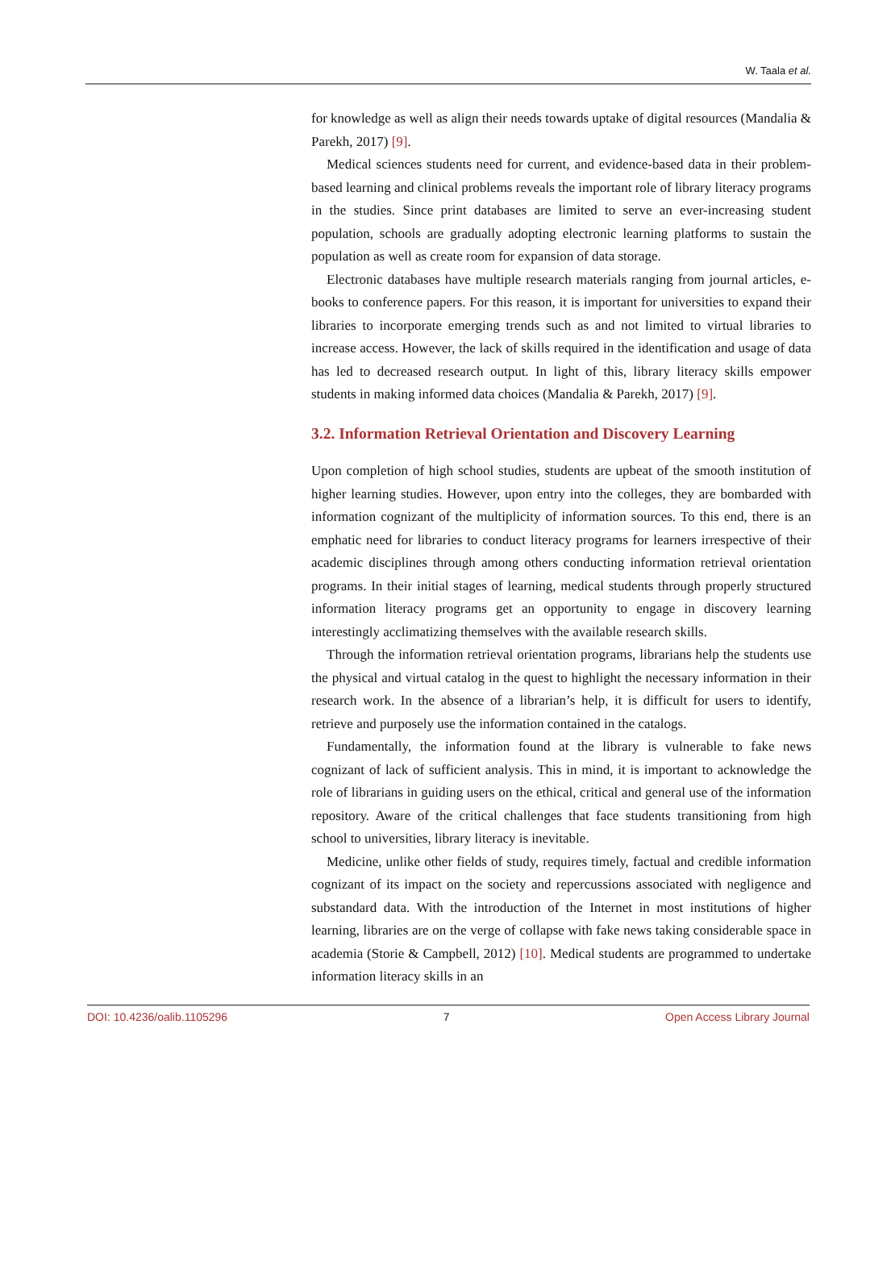W. Taala et al.
for knowledge as well as align their needs towards uptake of digital resources (Mandalia & Parekh, 2017) [9].
Medical sciences students need for current, and evidence-based data in their problem-based learning and clinical problems reveals the important role of library literacy programs in the studies. Since print databases are limited to serve an ever-increasing student population, schools are gradually adopting electronic learning platforms to sustain the population as well as create room for expansion of data storage.
Electronic databases have multiple research materials ranging from journal articles, e-books to conference papers. For this reason, it is important for universities to expand their libraries to incorporate emerging trends such as and not limited to virtual libraries to increase access. However, the lack of skills required in the identification and usage of data has led to decreased research output. In light of this, library literacy skills empower students in making informed data choices (Mandalia & Parekh, 2017) [9].
3.2. Information Retrieval Orientation and Discovery Learning
Upon completion of high school studies, students are upbeat of the smooth institution of higher learning studies. However, upon entry into the colleges, they are bombarded with information cognizant of the multiplicity of information sources. To this end, there is an emphatic need for libraries to conduct literacy programs for learners irrespective of their academic disciplines through among others conducting information retrieval orientation programs. In their initial stages of learning, medical students through properly structured information literacy programs get an opportunity to engage in discovery learning interestingly acclimatizing themselves with the available research skills.
Through the information retrieval orientation programs, librarians help the students use the physical and virtual catalog in the quest to highlight the necessary information in their research work. In the absence of a librarian’s help, it is difficult for users to identify, retrieve and purposely use the information contained in the catalogs.
Fundamentally, the information found at the library is vulnerable to fake news cognizant of lack of sufficient analysis. This in mind, it is important to acknowledge the role of librarians in guiding users on the ethical, critical and general use of the information repository. Aware of the critical challenges that face students transitioning from high school to universities, library literacy is inevitable.
Medicine, unlike other fields of study, requires timely, factual and credible information cognizant of its impact on the society and repercussions associated with negligence and substandard data. With the introduction of the Internet in most institutions of higher learning, libraries are on the verge of collapse with fake news taking considerable space in academia (Storie & Campbell, 2012) [10]. Medical students are programmed to undertake information literacy skills in an
DOI: 10.4236/oalib.1105296 7 Open Access Library Journal